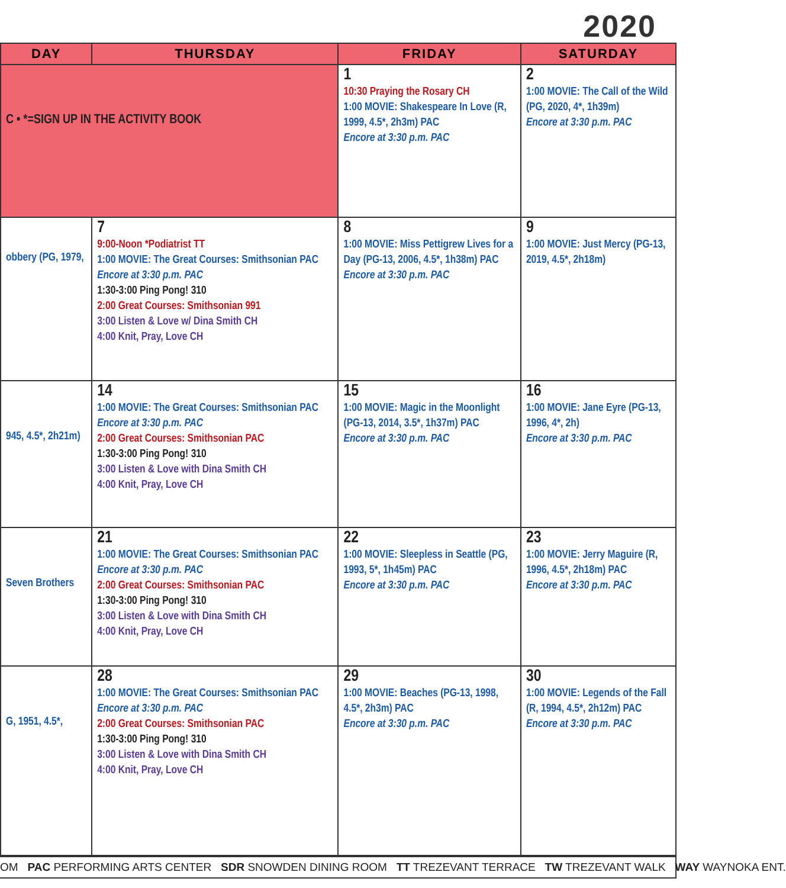2020
| DAY | THURSDAY | FRIDAY | SATURDAY |
| --- | --- | --- | --- |
| C • *=SIGN UP IN THE ACTIVITY BOOK | | 1 10:30 Praying the Rosary CH 1:00 MOVIE: Shakespeare In Love (R, 1999, 4.5*, 2h3m) PAC Encore at 3:30 p.m. PAC | 2 1:00 MOVIE: The Call of the Wild (PG, 2020, 4*, 1h39m) Encore at 3:30 p.m. PAC |
| obbery (PG, 1979, | 7 9:00-Noon *Podiatrist TT 1:00 MOVIE: The Great Courses: Smithsonian PAC Encore at 3:30 p.m. PAC 1:30-3:00 Ping Pong! 310 2:00 Great Courses: Smithsonian 991 3:00 Listen & Love w/ Dina Smith CH 4:00 Knit, Pray, Love CH | 8 1:00 MOVIE: Miss Pettigrew Lives for a Day (PG-13, 2006, 4.5*, 1h38m) PAC Encore at 3:30 p.m. PAC | 9 1:00 MOVIE: Just Mercy (PG-13, 2019, 4.5*, 2h18m) |
| 945, 4.5*, 2h21m) | 14 1:00 MOVIE: The Great Courses: Smithsonian PAC Encore at 3:30 p.m. PAC 2:00 Great Courses: Smithsonian PAC 1:30-3:00 Ping Pong! 310 3:00 Listen & Love with Dina Smith CH 4:00 Knit, Pray, Love CH | 15 1:00 MOVIE: Magic in the Moonlight (PG-13, 2014, 3.5*, 1h37m) PAC Encore at 3:30 p.m. PAC | 16 1:00 MOVIE: Jane Eyre (PG-13, 1996, 4*, 2h) Encore at 3:30 p.m. PAC |
| Seven Brothers | 21 1:00 MOVIE: The Great Courses: Smithsonian PAC Encore at 3:30 p.m. PAC 2:00 Great Courses: Smithsonian PAC 1:30-3:00 Ping Pong! 310 3:00 Listen & Love with Dina Smith CH 4:00 Knit, Pray, Love CH | 22 1:00 MOVIE: Sleepless in Seattle (PG, 1993, 5*, 1h45m) PAC Encore at 3:30 p.m. PAC | 23 1:00 MOVIE: Jerry Maguire (R, 1996, 4.5*, 2h18m) PAC Encore at 3:30 p.m. PAC |
| G, 1951, 4.5*, | 28 1:00 MOVIE: The Great Courses: Smithsonian PAC Encore at 3:30 p.m. PAC 2:00 Great Courses: Smithsonian PAC 1:30-3:00 Ping Pong! 310 3:00 Listen & Love with Dina Smith CH 4:00 Knit, Pray, Love CH | 29 1:00 MOVIE: Beaches (PG-13, 1998, 4.5*, 2h3m) PAC Encore at 3:30 p.m. PAC | 30 1:00 MOVIE: Legends of the Fall (R, 1994, 4.5*, 2h12m) PAC Encore at 3:30 p.m. PAC |
OM PAC PERFORMING ARTS CENTER SDR SNOWDEN DINING ROOM TT TREZEVANT TERRACE TW TREZEVANT WALK WAY WAYNOKA ENT.